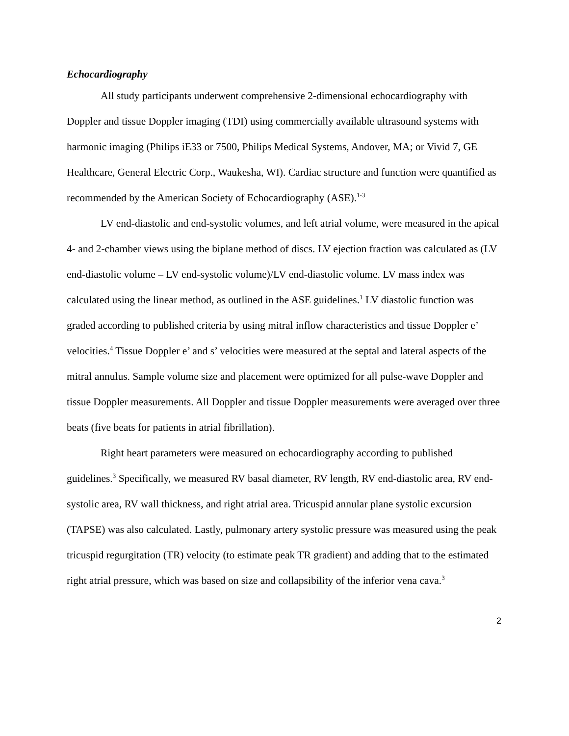Echocardiography
All study participants underwent comprehensive 2-dimensional echocardiography with Doppler and tissue Doppler imaging (TDI) using commercially available ultrasound systems with harmonic imaging (Philips iE33 or 7500, Philips Medical Systems, Andover, MA; or Vivid 7, GE Healthcare, General Electric Corp., Waukesha, WI). Cardiac structure and function were quantified as recommended by the American Society of Echocardiography (ASE).<sup>1-3</sup>
LV end-diastolic and end-systolic volumes, and left atrial volume, were measured in the apical 4- and 2-chamber views using the biplane method of discs. LV ejection fraction was calculated as (LV end-diastolic volume – LV end-systolic volume)/LV end-diastolic volume. LV mass index was calculated using the linear method, as outlined in the ASE guidelines.<sup>1</sup> LV diastolic function was graded according to published criteria by using mitral inflow characteristics and tissue Doppler e’ velocities.<sup>4</sup> Tissue Doppler e’ and s’ velocities were measured at the septal and lateral aspects of the mitral annulus. Sample volume size and placement were optimized for all pulse-wave Doppler and tissue Doppler measurements. All Doppler and tissue Doppler measurements were averaged over three beats (five beats for patients in atrial fibrillation).
Right heart parameters were measured on echocardiography according to published guidelines.<sup>3</sup> Specifically, we measured RV basal diameter, RV length, RV end-diastolic area, RV end-systolic area, RV wall thickness, and right atrial area. Tricuspid annular plane systolic excursion (TAPSE) was also calculated. Lastly, pulmonary artery systolic pressure was measured using the peak tricuspid regurgitation (TR) velocity (to estimate peak TR gradient) and adding that to the estimated right atrial pressure, which was based on size and collapsibility of the inferior vena cava.<sup>3</sup>
2